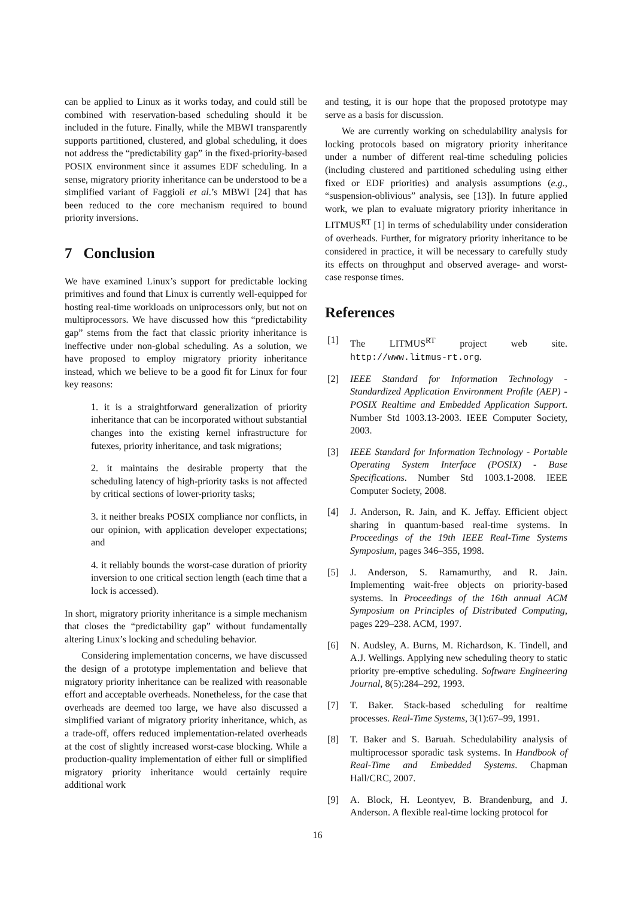can be applied to Linux as it works today, and could still be combined with reservation-based scheduling should it be included in the future. Finally, while the MBWI transparently supports partitioned, clustered, and global scheduling, it does not address the “predictability gap” in the fixed-priority-based POSIX environment since it assumes EDF scheduling. In a sense, migratory priority inheritance can be understood to be a simplified variant of Faggioli et al.’s MBWI [24] that has been reduced to the core mechanism required to bound priority inversions.
7 Conclusion
We have examined Linux’s support for predictable locking primitives and found that Linux is currently well-equipped for hosting real-time workloads on uniprocessors only, but not on multiprocessors. We have discussed how this “predictability gap” stems from the fact that classic priority inheritance is ineffective under non-global scheduling. As a solution, we have proposed to employ migratory priority inheritance instead, which we believe to be a good fit for Linux for four key reasons:
1. it is a straightforward generalization of priority inheritance that can be incorporated without substantial changes into the existing kernel infrastructure for futexes, priority inheritance, and task migrations;
2. it maintains the desirable property that the scheduling latency of high-priority tasks is not affected by critical sections of lower-priority tasks;
3. it neither breaks POSIX compliance nor conflicts, in our opinion, with application developer expectations; and
4. it reliably bounds the worst-case duration of priority inversion to one critical section length (each time that a lock is accessed).
In short, migratory priority inheritance is a simple mechanism that closes the “predictability gap” without fundamentally altering Linux’s locking and scheduling behavior.
Considering implementation concerns, we have discussed the design of a prototype implementation and believe that migratory priority inheritance can be realized with reasonable effort and acceptable overheads. Nonetheless, for the case that overheads are deemed too large, we have also discussed a simplified variant of migratory priority inheritance, which, as a trade-off, offers reduced implementation-related overheads at the cost of slightly increased worst-case blocking. While a production-quality implementation of either full or simplified migratory priority inheritance would certainly require additional work
and testing, it is our hope that the proposed prototype may serve as a basis for discussion.
We are currently working on schedulability analysis for locking protocols based on migratory priority inheritance under a number of different real-time scheduling policies (including clustered and partitioned scheduling using either fixed or EDF priorities) and analysis assumptions (e.g., “suspension-oblivious” analysis, see [13]). In future applied work, we plan to evaluate migratory priority inheritance in LITMUS<sup>RT</sup> [1] in terms of schedulability under consideration of overheads. Further, for migratory priority inheritance to be considered in practice, it will be necessary to carefully study its effects on throughput and observed average- and worst-case response times.
References
[1] The LITMUS<sup>RT</sup> project web site. http://www.litmus-rt.org.
[2] IEEE Standard for Information Technology - Standardized Application Environment Profile (AEP) - POSIX Realtime and Embedded Application Support. Number Std 1003.13-2003. IEEE Computer Society, 2003.
[3] IEEE Standard for Information Technology - Portable Operating System Interface (POSIX) - Base Specifications. Number Std 1003.1-2008. IEEE Computer Society, 2008.
[4] J. Anderson, R. Jain, and K. Jeffay. Efficient object sharing in quantum-based real-time systems. In Proceedings of the 19th IEEE Real-Time Systems Symposium, pages 346–355, 1998.
[5] J. Anderson, S. Ramamurthy, and R. Jain. Implementing wait-free objects on priority-based systems. In Proceedings of the 16th annual ACM Symposium on Principles of Distributed Computing, pages 229–238. ACM, 1997.
[6] N. Audsley, A. Burns, M. Richardson, K. Tindell, and A.J. Wellings. Applying new scheduling theory to static priority pre-emptive scheduling. Software Engineering Journal, 8(5):284–292, 1993.
[7] T. Baker. Stack-based scheduling for realtime processes. Real-Time Systems, 3(1):67–99, 1991.
[8] T. Baker and S. Baruah. Schedulability analysis of multiprocessor sporadic task systems. In Handbook of Real-Time and Embedded Systems. Chapman Hall/CRC, 2007.
[9] A. Block, H. Leontyev, B. Brandenburg, and J. Anderson. A flexible real-time locking protocol for
16